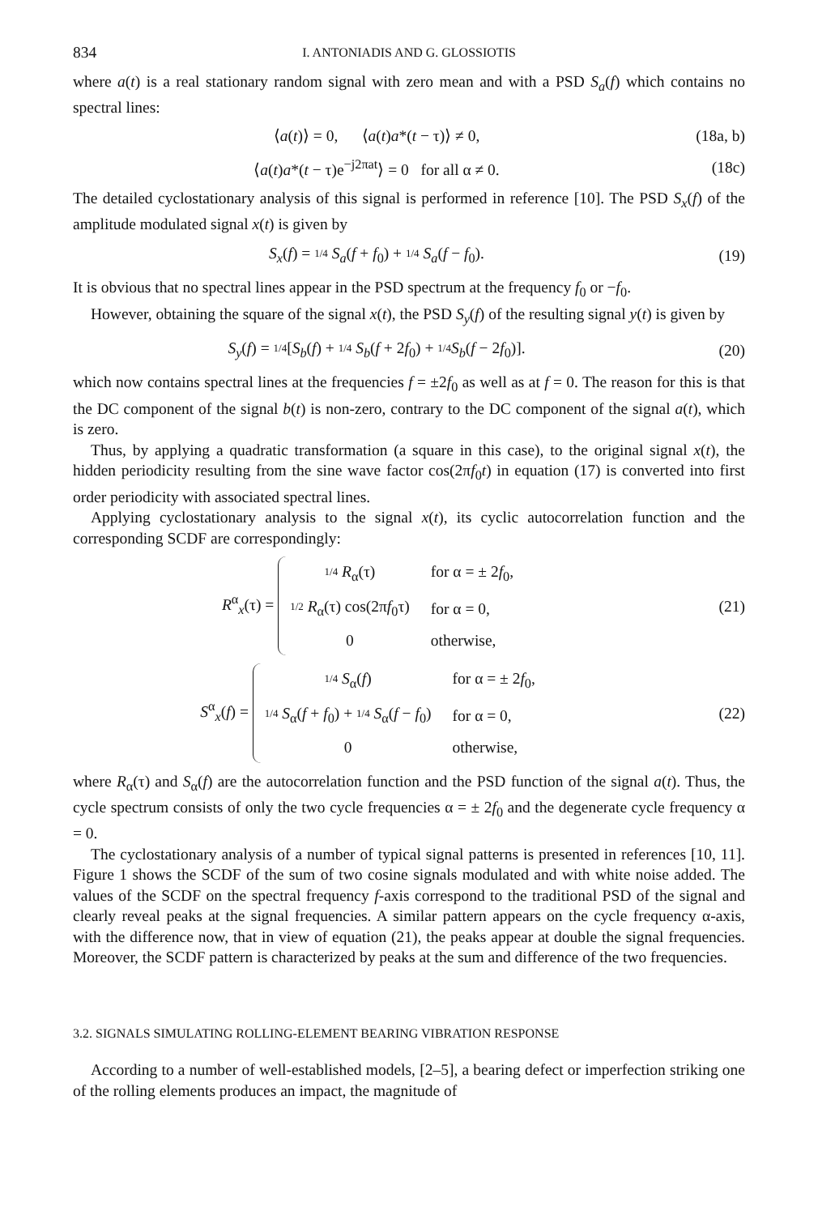834 I. ANTONIADIS AND G. GLOSSIOTIS
where a(t) is a real stationary random signal with zero mean and with a PSD S<sub>a</sub>(f) which contains no spectral lines:
⟨a(t)⟩ = 0, ⟨a(t)a*(t − τ)⟩ ≠ 0, (18a, b)
⟨a(t)a*(t − τ)e<sup>−j2πat</sup>⟩ = 0 for all α ≠ 0. (18c)
The detailed cyclostationary analysis of this signal is performed in reference [10]. The PSD S<sub>x</sub>(f) of the amplitude modulated signal x(t) is given by
S<sub>x</sub>(f) = 1/4 S<sub>a</sub>(f + f<sub>0</sub>) + 1/4 S<sub>a</sub>(f − f<sub>0</sub>). (19)
It is obvious that no spectral lines appear in the PSD spectrum at the frequency f<sub>0</sub> or −f<sub>0</sub>.
However, obtaining the square of the signal x(t), the PSD S<sub>y</sub>(f) of the resulting signal y(t) is given by
S<sub>y</sub>(f) = 1/4[S<sub>b</sub>(f) + 1/4 S<sub>b</sub>(f + 2f<sub>0</sub>) + 1/4 S<sub>b</sub>(f − 2f<sub>0</sub>)]. (20)
which now contains spectral lines at the frequencies f = ±2f<sub>0</sub> as well as at f = 0. The reason for this is that the DC component of the signal b(t) is non-zero, contrary to the DC component of the signal a(t), which is zero.
Thus, by applying a quadratic transformation (a square in this case), to the original signal x(t), the hidden periodicity resulting from the sine wave factor cos(2πf<sub>0</sub>t) in equation (17) is converted into first order periodicity with associated spectral lines.
Applying cyclostationary analysis to the signal x(t), its cyclic autocorrelation function and the corresponding SCDF are correspondingly:
R<sup>α</sup><sub>x</sub>(τ) =
| 1/4 R<sub>α</sub>(τ) | for α = ± 2 f<sub>0</sub>, |
| 1/2 R<sub>α</sub>(τ) cos(2π f<sub>0</sub>τ) | for α = 0, |
| 0 | otherwise, |
(21)
S<sup>α</sup><sub>x</sub>(f) =
| 1/4 S<sub>α</sub>( f ) | for α = ± 2 f<sub>0</sub>, |
| 1/4 S<sub>α</sub>( f + f<sub>0</sub>) + 1/4 S<sub>α</sub>( f − f<sub>0</sub>) | for α = 0, |
| 0 | otherwise, |
(22)
where R<sub>α</sub>(τ) and S<sub>α</sub>(f) are the autocorrelation function and the PSD function of the signal a(t). Thus, the cycle spectrum consists of only the two cycle frequencies α = ± 2f<sub>0</sub> and the degenerate cycle frequency α = 0.
The cyclostationary analysis of a number of typical signal patterns is presented in references [10, 11]. Figure 1 shows the SCDF of the sum of two cosine signals modulated and with white noise added. The values of the SCDF on the spectral frequency f-axis correspond to the traditional PSD of the signal and clearly reveal peaks at the signal frequencies. A similar pattern appears on the cycle frequency α-axis, with the difference now, that in view of equation (21), the peaks appear at double the signal frequencies. Moreover, the SCDF pattern is characterized by peaks at the sum and difference of the two frequencies.
3.2. SIGNALS SIMULATING ROLLING-ELEMENT BEARING VIBRATION RESPONSE
According to a number of well-established models, [2–5], a bearing defect or imperfection striking one of the rolling elements produces an impact, the magnitude of